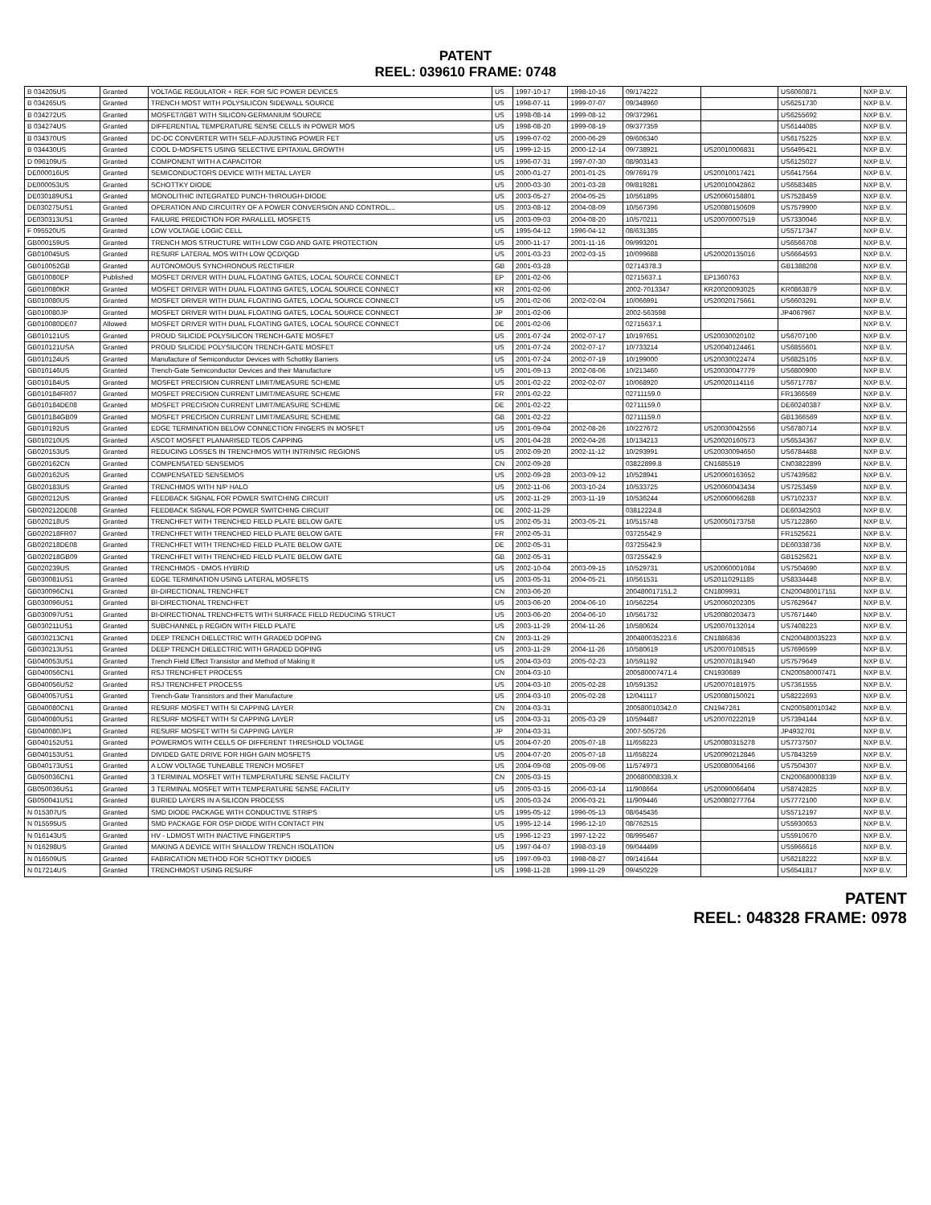PATENT
REEL: 039610 FRAME: 0748
| B 034205US | Granted | VOLTAGE REGULATOR + REF. FOR S/C POWER DEVICES | US | 1997-10-17 | 1998-10-16 | 09/174222 | | US6060871 | NXP B.V. |
| B 034265US | Granted | TRENCH MOST WITH POLYSILICON SIDEWALL SOURCE | US | 1998-07-11 | 1999-07-07 | 09/348960 | | US6251730 | NXP B.V. |
| B 034272US | Granted | MOSFET/IGBT WITH SILICON-GERMANIUM SOURCE | US | 1998-08-14 | 1999-08-12 | 09/372961 | | US6255692 | NXP B.V. |
| B 034274US | Granted | DIFFERENTIAL TEMPERATURE SENSE CELLS IN POWER MOS | US | 1998-08-20 | 1999-08-19 | 09/377359 | | US6144085 | NXP B.V. |
| B 034370US | Granted | DC-DC CONVERTER WITH SELF-ADJUSTING POWER FET | US | 1999-07-02 | 2000-06-29 | 09/606340 | | US6175225 | NXP B.V. |
| B 034430US | Granted | COOL D-MOSFETS USING SELECTIVE EPITAXIAL GROWTH | US | 1999-12-15 | 2000-12-14 | 09/738921 | US20010006831 | US6495421 | NXP B.V. |
| D 096109US | Granted | COMPONENT WITH A CAPACITOR | US | 1996-07-31 | 1997-07-30 | 08/903143 | | US6125027 | NXP B.V. |
| DE000016US | Granted | SEMICONDUCTORS DEVICE WITH METAL LAYER | US | 2000-01-27 | 2001-01-25 | 09/769179 | US20010017421 | US6417564 | NXP B.V. |
| DE000053US | Granted | SCHOTTKY DIODE | US | 2000-03-30 | 2001-03-28 | 09/819281 | US20010042862 | US6583485 | NXP B.V. |
| DE030189US1 | Granted | MONOLITHIC INTEGRATED PUNCH-THROUGH-DIODE | US | 2003-05-27 | 2004-05-25 | 10/561895 | US20060158801 | US7528459 | NXP B.V. |
| DE030275US1 | Granted | OPERATION AND CIRCUITRY OF A POWER CONVERSION AND CONTROL... | US | 2003-08-12 | 2004-08-09 | 10/567396 | US20080150609 | US7579900 | NXP B.V. |
| DE030313US1 | Granted | FAILURE PREDICTION FOR PARALLEL MOSFETS | US | 2003-09-03 | 2004-08-20 | 10/570211 | US20070007519 | US7330046 | NXP B.V. |
| F 095520US | Granted | LOW VOLTAGE LOGIC CELL | US | 1995-04-12 | 1996-04-12 | 08/631385 | | US5717347 | NXP B.V. |
| GB000159US | Granted | TRENCH MOS STRUCTURE WITH LOW CGD AND GATE PROTECTION | US | 2000-11-17 | 2001-11-16 | 09/993201 | | US6566708 | NXP B.V. |
| GB010045US | Granted | RESURF LATERAL MOS WITH LOW QCD/QGD | US | 2001-03-23 | 2002-03-15 | 10/099688 | US20020135016 | US6664593 | NXP B.V. |
| GB010052GB | Granted | AUTONOMOUS SYNCHRONOUS RECTIFIER | GB | 2001-03-28 | | 02714378.3 | | GB1388208 | NXP B.V. |
| GB010080EP | Published | MOSFET DRIVER WITH DUAL FLOATING GATES, LOCAL SOURCE CONNECT | EP | 2001-02-06 | | 02715637.1 | EP1360763 | | NXP B.V. |
| GB010080KR | Granted | MOSFET DRIVER WITH DUAL FLOATING GATES, LOCAL SOURCE CONNECT | KR | 2001-02-06 | | 2002-7013347 | KR20020093025 | KR0863879 | NXP B.V. |
| GB010080US | Granted | MOSFET DRIVER WITH DUAL FLOATING GATES, LOCAL SOURCE CONNECT | US | 2001-02-06 | 2002-02-04 | 10/066991 | US20020175661 | US6603291 | NXP B.V. |
| GB010080JP | Granted | MOSFET DRIVER WITH DUAL FLOATING GATES, LOCAL SOURCE CONNECT | JP | 2001-02-06 | | 2002-563598 | | JP4067967 | NXP B.V. |
| GB010080DE07 | Allowed | MOSFET DRIVER WITH DUAL FLOATING GATES, LOCAL SOURCE CONNECT | DE | 2001-02-06 | | 02715637.1 | | | NXP B.V. |
| GB010121US | Granted | PROUD SILICIDE POLYSILICON TRENCH-GATE MOSFET | US | 2001-07-24 | 2002-07-17 | 10/197651 | US20030020102 | US6707100 | NXP B.V. |
| GB010121USA | Granted | PROUD SILICIDE POLYSILICON TRENCH-GATE MOSFET | US | 2001-07-24 | 2002-07-17 | 10/733214 | US20040124461 | US6855601 | NXP B.V. |
| GB010124US | Granted | Manufacture of Semiconductor Devices with Schottky Barriers | US | 2001-07-24 | 2002-07-19 | 10/199000 | US20030022474 | US6825105 | NXP B.V. |
| GB010146US | Granted | Trench-Gate Semiconductor Devices and their Manufacture | US | 2001-09-13 | 2002-08-06 | 10/213460 | US20030047779 | US6800900 | NXP B.V. |
| GB010184US | Granted | MOSFET PRECISION CURRENT LIMIT/MEASURE SCHEME | US | 2001-02-22 | 2002-02-07 | 10/068920 | US20020114116 | US6717787 | NXP B.V. |
| GB010184FR07 | Granted | MOSFET PRECISION CURRENT LIMIT/MEASURE SCHEME | FR | 2001-02-22 | | 02711159.0 | | FR1366569 | NXP B.V. |
| GB010184DE08 | Granted | MOSFET PRECISION CURRENT LIMIT/MEASURE SCHEME | DE | 2001-02-22 | | 02711159.0 | | DE60240387 | NXP B.V. |
| GB010184GB09 | Granted | MOSFET PRECISION CURRENT LIMIT/MEASURE SCHEME | GB | 2001-02-22 | | 02711159.0 | | GB1366569 | NXP B.V. |
| GB010192US | Granted | EDGE TERMINATION BELOW CONNECTION FINGERS IN MOSFET | US | 2001-09-04 | 2002-08-26 | 10/227672 | US20030042556 | US6780714 | NXP B.V. |
| GB010210US | Granted | ASCOT MOSFET PLANARISED TEOS CAPPING | US | 2001-04-28 | 2002-04-26 | 10/134213 | US20020160573 | US6534367 | NXP B.V. |
| GB020153US | Granted | REDUCING LOSSES IN TRENCHMOS WITH INTRINSIC REGIONS | US | 2002-09-20 | 2002-11-12 | 10/293991 | US20030094650 | US6784488 | NXP B.V. |
| GB020162CN | Granted | COMPENSATED SENSEMOS | CN | 2002-09-28 | | 03822899.8 | CN1685519 | CN03822899 | NXP B.V. |
| GB020162US | Granted | COMPENSATED SENSEMOS | US | 2002-09-28 | 2003-09-12 | 10/528941 | US20060163652 | US7439582 | NXP B.V. |
| GB020183US | Granted | TRENCHMOS WITH N/P HALO | US | 2002-11-06 | 2003-10-24 | 10/533725 | US20060043434 | US7253459 | NXP B.V. |
| GB020212US | Granted | FEEDBACK SIGNAL FOR POWER SWITCHING CIRCUIT | US | 2002-11-29 | 2003-11-19 | 10/536244 | US20060066288 | US7102337 | NXP B.V. |
| GB020212DE08 | Granted | FEEDBACK SIGNAL FOR POWER SWITCHING CIRCUIT | DE | 2002-11-29 | | 03812224.8 | | DE60342503 | NXP B.V. |
| GB020218US | Granted | TRENCHFET WITH TRENCHED FIELD PLATE BELOW GATE | US | 2002-05-31 | 2003-05-21 | 10/515748 | US20050173758 | US7122860 | NXP B.V. |
| GB020218FR07 | Granted | TRENCHFET WITH TRENCHED FIELD PLATE BELOW GATE | FR | 2002-05-31 | | 03725542.9 | | FR1525621 | NXP B.V. |
| GB020218DE08 | Granted | TRENCHFET WITH TRENCHED FIELD PLATE BELOW GATE | DE | 2002-05-31 | | 03725542.9 | | DE60338736 | NXP B.V. |
| GB020218GB09 | Granted | TRENCHFET WITH TRENCHED FIELD PLATE BELOW GATE | GB | 2002-05-31 | | 03725542.9 | | GB1525621 | NXP B.V. |
| GB020239US | Granted | TRENCHMOS - DMOS HYBRID | US | 2002-10-04 | 2003-09-15 | 10/529731 | US20060001084 | US7504690 | NXP B.V. |
| GB030081US1 | Granted | EDGE TERMINATION USING LATERAL MOSFETS | US | 2003-05-31 | 2004-05-21 | 10/561531 | US20110291185 | US8334448 | NXP B.V. |
| GB030096CN1 | Granted | BI-DIRECTIONAL TRENCHFET | CN | 2003-06-20 | | 200480017151.2 | CN1809931 | CN200480017151 | NXP B.V. |
| GB030096US1 | Granted | BI-DIRECTIONAL TRENCHFET | US | 2003-06-20 | 2004-06-10 | 10/562254 | US20060202305 | US7629647 | NXP B.V. |
| GB030097US1 | Granted | BI-DIRECTIONAL TRENCHFETS WITH SURFACE FIELD REDUCING STRUCT | US | 2003-06-20 | 2004-06-10 | 10/561732 | US20080203473 | US7671440 | NXP B.V. |
| GB030211US1 | Granted | SUBCHANNEL p REGION WITH FIELD PLATE | US | 2003-11-29 | 2004-11-26 | 10/580624 | US20070132014 | US7408223 | NXP B.V. |
| GB030213CN1 | Granted | DEEP TRENCH DIELECTRIC WITH GRADED DOPING | CN | 2003-11-29 | | 200480035223.6 | CN1886836 | CN200480035223 | NXP B.V. |
| GB030213US1 | Granted | DEEP TRENCH DIELECTRIC WITH GRADED DOPING | US | 2003-11-29 | 2004-11-26 | 10/580619 | US20070108515 | US7696599 | NXP B.V. |
| GB040053US1 | Granted | Trench Field Effect Transistor and Method of Making It | US | 2004-03-03 | 2005-02-23 | 10/591192 | US20070181940 | US7579649 | NXP B.V. |
| GB040056CN1 | Granted | RSJ TRENCHFET PROCESS | CN | 2004-03-10 | | 200580007471.4 | CN1930689 | CN200580007471 | NXP B.V. |
| GB040056US2 | Granted | RSJ TRENCHFET PROCESS | US | 2004-03-10 | 2005-02-28 | 10/591352 | US20070181975 | US7361555 | NXP B.V. |
| GB040057US1 | Granted | Trench-Gate Transistors and their Manufacture | US | 2004-03-10 | 2005-02-28 | 12/041117 | US20080150021 | US8222693 | NXP B.V. |
| GB040080CN1 | Granted | RESURF MOSFET WITH SI CAPPING LAYER | CN | 2004-03-31 | | 200580010342.0 | CN1947261 | CN200580010342 | NXP B.V. |
| GB040080US1 | Granted | RESURF MOSFET WITH SI CAPPING LAYER | US | 2004-03-31 | 2005-03-29 | 10/594487 | US20070222019 | US7394144 | NXP B.V. |
| GB040080JP1 | Granted | RESURF MOSFET WITH SI CAPPING LAYER | JP | 2004-03-31 | | 2007-505726 | | JP4932701 | NXP B.V. |
| GB040152US1 | Granted | POWERMOS WITH CELLS OF DIFFERENT THRESHOLD VOLTAGE | US | 2004-07-20 | 2005-07-18 | 11/658223 | US20080315278 | US7737507 | NXP B.V. |
| GB040153US1 | Granted | DIVIDED GATE DRIVE FOR HIGH GAIN MOSFETS | US | 2004-07-20 | 2005-07-18 | 11/658224 | US20090212846 | US7843259 | NXP B.V. |
| GB040173US1 | Granted | A LOW VOLTAGE TUNEABLE TRENCH MOSFET | US | 2004-09-08 | 2005-09-06 | 11/574973 | US20080064166 | US7504307 | NXP B.V. |
| GB050036CN1 | Granted | 3 TERMINAL MOSFET WITH TEMPERATURE SENSE FACILITY | CN | 2005-03-15 | | 200680008339.X | | CN200680008339 | NXP B.V. |
| GB050036US1 | Granted | 3 TERMINAL MOSFET WITH TEMPERATURE SENSE FACILITY | US | 2005-03-15 | 2006-03-14 | 11/908664 | US20090066404 | US8742825 | NXP B.V. |
| GB050041US1 | Granted | BURIED LAYERS IN A SILICON PROCESS | US | 2005-03-24 | 2006-03-21 | 11/909446 | US20080277764 | US7772100 | NXP B.V. |
| N 015307US | Granted | SMD DIODE PACKAGE WITH CONDUCTIVE STRIPS | US | 1995-05-12 | 1996-05-13 | 08/645436 | | US5712197 | NXP B.V. |
| N 015595US | Granted | SMD PACKAGE FOR OSP DIODE WITH CONTACT PIN | US | 1995-12-14 | 1996-12-10 | 08/762515 | | US5930653 | NXP B.V. |
| N 016143US | Granted | HV - LDMOST WITH INACTIVE FINGERTIPS | US | 1996-12-23 | 1997-12-22 | 08/995467 | | US5910670 | NXP B.V. |
| N 016298US | Granted | MAKING A DEVICE WITH SHALLOW TRENCH ISOLATION | US | 1997-04-07 | 1998-03-19 | 09/044499 | | US5966616 | NXP B.V. |
| N 016509US | Granted | FABRICATION METHOD FOR SCHOTTKY DIODES | US | 1997-09-03 | 1998-08-27 | 09/141644 | | US6218222 | NXP B.V. |
| N 017214US | Granted | TRENCHMOST USING RESURF | US | 1998-11-28 | 1999-11-29 | 09/450229 | | US6541817 | NXP B.V. |
PATENT
REEL: 048328 FRAME: 0978